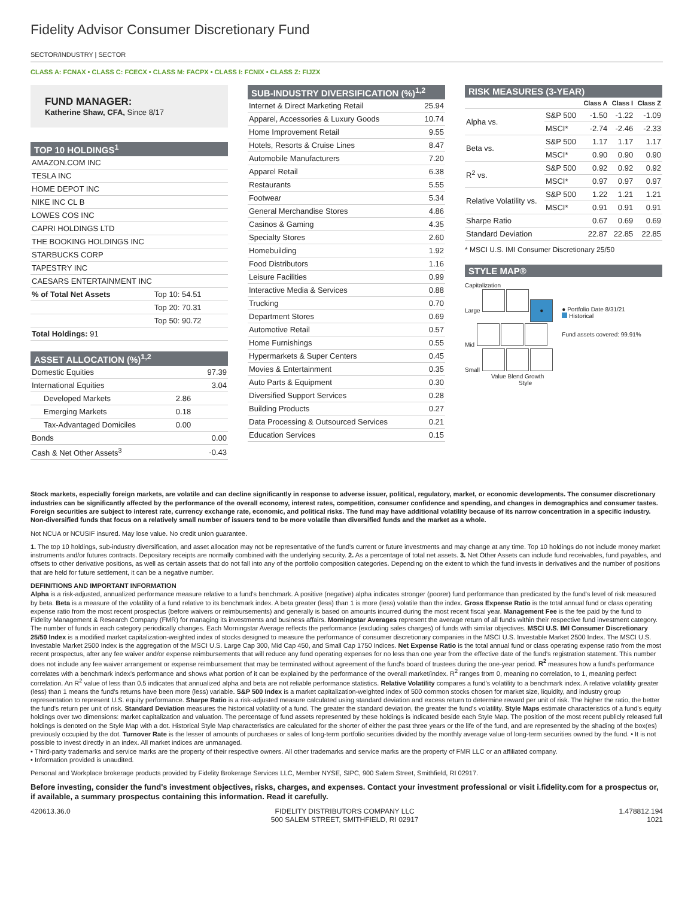Fidelity Advisor Consumer Discretionary Fund
SECTOR/INDUSTRY | SECTOR
CLASS A: FCNAX • CLASS C: FCECX • CLASS M: FACPX • CLASS I: FCNIX • CLASS Z: FIJZX
FUND MANAGER:
Katherine Shaw, CFA, Since 8/17
TOP 10 HOLDINGS<sup>1</sup>
| AMAZON.COM INC | |
| TESLA INC | |
| HOME DEPOT INC | |
| NIKE INC CL B | |
| LOWES COS INC | |
| CAPRI HOLDINGS LTD | |
| THE BOOKING HOLDINGS INC | |
| STARBUCKS CORP | |
| TAPESTRY INC | |
| CAESARS ENTERTAINMENT INC | |
| % of Total Net Assets | Top 10: 54.51 |
| | Top 20: 70.31 |
| | Top 50: 90.72 |
| Total Holdings: 91 | |
ASSET ALLOCATION (%)<sup>1,2</sup>
| Domestic Equities | | 97.39 |
| International Equities | | 3.04 |
| Developed Markets | 2.86 | |
| Emerging Markets | 0.18 | |
| Tax-Advantaged Domiciles | 0.00 | |
| Bonds | | 0.00 |
| Cash & Net Other Assets<sup>3</sup> | | -0.43 |
SUB-INDUSTRY DIVERSIFICATION (%)<sup>1,2</sup>
| Internet & Direct Marketing Retail | 25.94 |
| Apparel, Accessories & Luxury Goods | 10.74 |
| Home Improvement Retail | 9.55 |
| Hotels, Resorts & Cruise Lines | 8.47 |
| Automobile Manufacturers | 7.20 |
| Apparel Retail | 6.38 |
| Restaurants | 5.55 |
| Footwear | 5.34 |
| General Merchandise Stores | 4.86 |
| Casinos & Gaming | 4.35 |
| Specialty Stores | 2.60 |
| Homebuilding | 1.92 |
| Food Distributors | 1.16 |
| Leisure Facilities | 0.99 |
| Interactive Media & Services | 0.88 |
| Trucking | 0.70 |
| Department Stores | 0.69 |
| Automotive Retail | 0.57 |
| Home Furnishings | 0.55 |
| Hypermarkets & Super Centers | 0.45 |
| Movies & Entertainment | 0.35 |
| Auto Parts & Equipment | 0.30 |
| Diversified Support Services | 0.28 |
| Building Products | 0.27 |
| Data Processing & Outsourced Services | 0.21 |
| Education Services | 0.15 |
RISK MEASURES (3-YEAR)
| | | Class A | Class I | Class Z |
| --- | --- | --- | --- | --- |
| Alpha vs. | S&P 500 | -1.50 | -1.22 | -1.09 |
| | MSCI* | -2.74 | -2.46 | -2.33 |
| Beta vs. | S&P 500 | 1.17 | 1.17 | 1.17 |
| | MSCI* | 0.90 | 0.90 | 0.90 |
| R<sup>2</sup> vs. | S&P 500 | 0.92 | 0.92 | 0.92 |
| | MSCI* | 0.97 | 0.97 | 0.97 |
| Relative Volatility vs. | S&P 500 | 1.22 | 1.21 | 1.21 |
| | MSCI* | 0.91 | 0.91 | 0.91 |
| Sharpe Ratio | | 0.67 | 0.69 | 0.69 |
| Standard Deviation | | 22.87 | 22.85 | 22.85 |
* MSCI U.S. IMI Consumer Discretionary 25/50
STYLE MAP®
Capitalization
Large ●
Mid
Small
Value Blend Growth
Style
● Portfolio Date 8/31/21
Historical
Fund assets covered: 99.91%
Stock markets, especially foreign markets, are volatile and can decline significantly in response to adverse issuer, political, regulatory, market, or economic developments. The consumer discretionary industries can be significantly affected by the performance of the overall economy, interest rates, competition, consumer confidence and spending, and changes in demographics and consumer tastes. Foreign securities are subject to interest rate, currency exchange rate, economic, and political risks. The fund may have additional volatility because of its narrow concentration in a specific industry. Non-diversified funds that focus on a relatively small number of issuers tend to be more volatile than diversified funds and the market as a whole.
Not NCUA or NCUSIF insured. May lose value. No credit union guarantee.
1. The top 10 holdings, sub-industry diversification, and asset allocation may not be representative of the fund's current or future investments and may change at any time. Top 10 holdings do not include money market instruments and/or futures contracts. Depositary receipts are normally combined with the underlying security. 2. As a percentage of total net assets. 3. Net Other Assets can include fund receivables, fund payables, and offsets to other derivative positions, as well as certain assets that do not fall into any of the portfolio composition categories. Depending on the extent to which the fund invests in derivatives and the number of positions that are held for future settlement, it can be a negative number.
DEFINITIONS AND IMPORTANT INFORMATION
Alpha is a risk-adjusted, annualized performance measure relative to a fund's benchmark. A positive (negative) alpha indicates stronger (poorer) fund performance than predicated by the fund's level of risk measured by beta. Beta is a measure of the volatility of a fund relative to its benchmark index. A beta greater (less) than 1 is more (less) volatile than the index. Gross Expense Ratio is the total annual fund or class operating expense ratio from the most recent prospectus (before waivers or reimbursements) and generally is based on amounts incurred during the most recent fiscal year. Management Fee is the fee paid by the fund to Fidelity Management & Research Company (FMR) for managing its investments and business affairs. Morningstar Averages represent the average return of all funds within their respective fund investment category. The number of funds in each category periodically changes. Each Morningstar Average reflects the performance (excluding sales charges) of funds with similar objectives. MSCI U.S. IMI Consumer Discretionary 25/50 Index is a modified market capitalization-weighted index of stocks designed to measure the performance of consumer discretionary companies in the MSCI U.S. Investable Market 2500 Index. The MSCI U.S. Investable Market 2500 Index is the aggregation of the MSCI U.S. Large Cap 300, Mid Cap 450, and Small Cap 1750 Indices. Net Expense Ratio is the total annual fund or class operating expense ratio from the most recent prospectus, after any fee waiver and/or expense reimbursements that will reduce any fund operating expenses for no less than one year from the effective date of the fund's registration statement. This number does not include any fee waiver arrangement or expense reimbursement that may be terminated without agreement of the fund's board of trustees during the one-year period. R<sup>2</sup> measures how a fund's performance correlates with a benchmark index's performance and shows what portion of it can be explained by the performance of the overall market/index. R<sup>2</sup> ranges from 0, meaning no correlation, to 1, meaning perfect correlation. An R<sup>2</sup> value of less than 0.5 indicates that annualized alpha and beta are not reliable performance statistics. Relative Volatility compares a fund's volatility to a benchmark index. A relative volatility greater (less) than 1 means the fund's returns have been more (less) variable. S&P 500 Index is a market capitalization-weighted index of 500 common stocks chosen for market size, liquidity, and industry group representation to represent U.S. equity performance. Sharpe Ratio is a risk-adjusted measure calculated using standard deviation and excess return to determine reward per unit of risk. The higher the ratio, the better the fund's return per unit of risk. Standard Deviation measures the historical volatility of a fund. The greater the standard deviation, the greater the fund's volatility. Style Maps estimate characteristics of a fund's equity holdings over two dimensions: market capitalization and valuation. The percentage of fund assets represented by these holdings is indicated beside each Style Map. The position of the most recent publicly released full holdings is denoted on the Style Map with a dot. Historical Style Map characteristics are calculated for the shorter of either the past three years or the life of the fund, and are represented by the shading of the box(es) previously occupied by the dot. Turnover Rate is the lesser of amounts of purchases or sales of long-term portfolio securities divided by the monthly average value of long-term securities owned by the fund. • It is not possible to invest directly in an index. All market indices are unmanaged.
• Third-party trademarks and service marks are the property of their respective owners. All other trademarks and service marks are the property of FMR LLC or an affiliated company.
• Information provided is unaudited.
Personal and Workplace brokerage products provided by Fidelity Brokerage Services LLC, Member NYSE, SIPC, 900 Salem Street, Smithfield, RI 02917.
Before investing, consider the fund's investment objectives, risks, charges, and expenses. Contact your investment professional or visit i.fidelity.com for a prospectus or, if available, a summary prospectus containing this information. Read it carefully.
420613.36.0 FIDELITY DISTRIBUTORS COMPANY LLC
500 SALEM STREET, SMITHFIELD, RI 02917
1.478812.194
1021